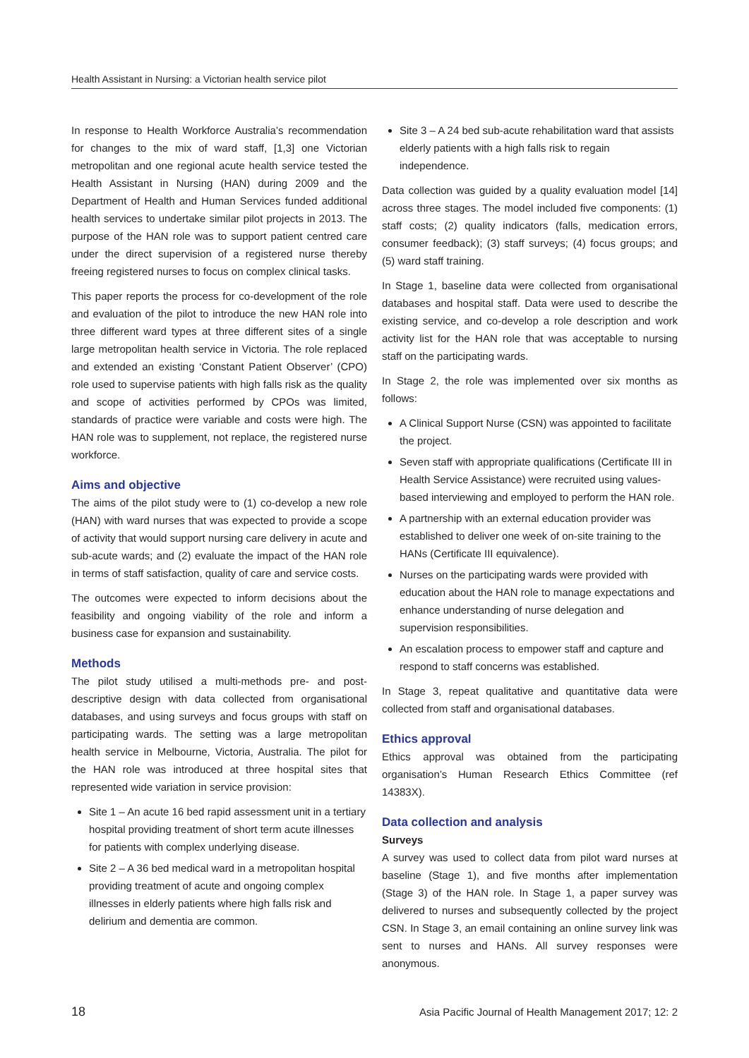Health Assistant in Nursing: a Victorian health service pilot
In response to Health Workforce Australia’s recommendation for changes to the mix of ward staff, [1,3] one Victorian metropolitan and one regional acute health service tested the Health Assistant in Nursing (HAN) during 2009 and the Department of Health and Human Services funded additional health services to undertake similar pilot projects in 2013. The purpose of the HAN role was to support patient centred care under the direct supervision of a registered nurse thereby freeing registered nurses to focus on complex clinical tasks.
This paper reports the process for co-development of the role and evaluation of the pilot to introduce the new HAN role into three different ward types at three different sites of a single large metropolitan health service in Victoria. The role replaced and extended an existing ‘Constant Patient Observer’ (CPO) role used to supervise patients with high falls risk as the quality and scope of activities performed by CPOs was limited, standards of practice were variable and costs were high. The HAN role was to supplement, not replace, the registered nurse workforce.
Aims and objective
The aims of the pilot study were to (1) co-develop a new role (HAN) with ward nurses that was expected to provide a scope of activity that would support nursing care delivery in acute and sub-acute wards; and (2) evaluate the impact of the HAN role in terms of staff satisfaction, quality of care and service costs.
The outcomes were expected to inform decisions about the feasibility and ongoing viability of the role and inform a business case for expansion and sustainability.
Methods
The pilot study utilised a multi-methods pre- and post-descriptive design with data collected from organisational databases, and using surveys and focus groups with staff on participating wards. The setting was a large metropolitan health service in Melbourne, Victoria, Australia. The pilot for the HAN role was introduced at three hospital sites that represented wide variation in service provision:
Site 1 – An acute 16 bed rapid assessment unit in a tertiary hospital providing treatment of short term acute illnesses for patients with complex underlying disease.
Site 2 – A 36 bed medical ward in a metropolitan hospital providing treatment of acute and ongoing complex illnesses in elderly patients where high falls risk and delirium and dementia are common.
Site 3 – A 24 bed sub-acute rehabilitation ward that assists elderly patients with a high falls risk to regain independence.
Data collection was guided by a quality evaluation model [14] across three stages. The model included five components: (1) staff costs; (2) quality indicators (falls, medication errors, consumer feedback); (3) staff surveys; (4) focus groups; and (5) ward staff training.
In Stage 1, baseline data were collected from organisational databases and hospital staff. Data were used to describe the existing service, and co-develop a role description and work activity list for the HAN role that was acceptable to nursing staff on the participating wards.
In Stage 2, the role was implemented over six months as follows:
A Clinical Support Nurse (CSN) was appointed to facilitate the project.
Seven staff with appropriate qualifications (Certificate III in Health Service Assistance) were recruited using values-based interviewing and employed to perform the HAN role.
A partnership with an external education provider was established to deliver one week of on-site training to the HANs (Certificate III equivalence).
Nurses on the participating wards were provided with education about the HAN role to manage expectations and enhance understanding of nurse delegation and supervision responsibilities.
An escalation process to empower staff and capture and respond to staff concerns was established.
In Stage 3, repeat qualitative and quantitative data were collected from staff and organisational databases.
Ethics approval
Ethics approval was obtained from the participating organisation’s Human Research Ethics Committee (ref 14383X).
Data collection and analysis
Surveys
A survey was used to collect data from pilot ward nurses at baseline (Stage 1), and five months after implementation (Stage 3) of the HAN role. In Stage 1, a paper survey was delivered to nurses and subsequently collected by the project CSN. In Stage 3, an email containing an online survey link was sent to nurses and HANs. All survey responses were anonymous.
18 Asia Pacific Journal of Health Management 2017; 12: 2